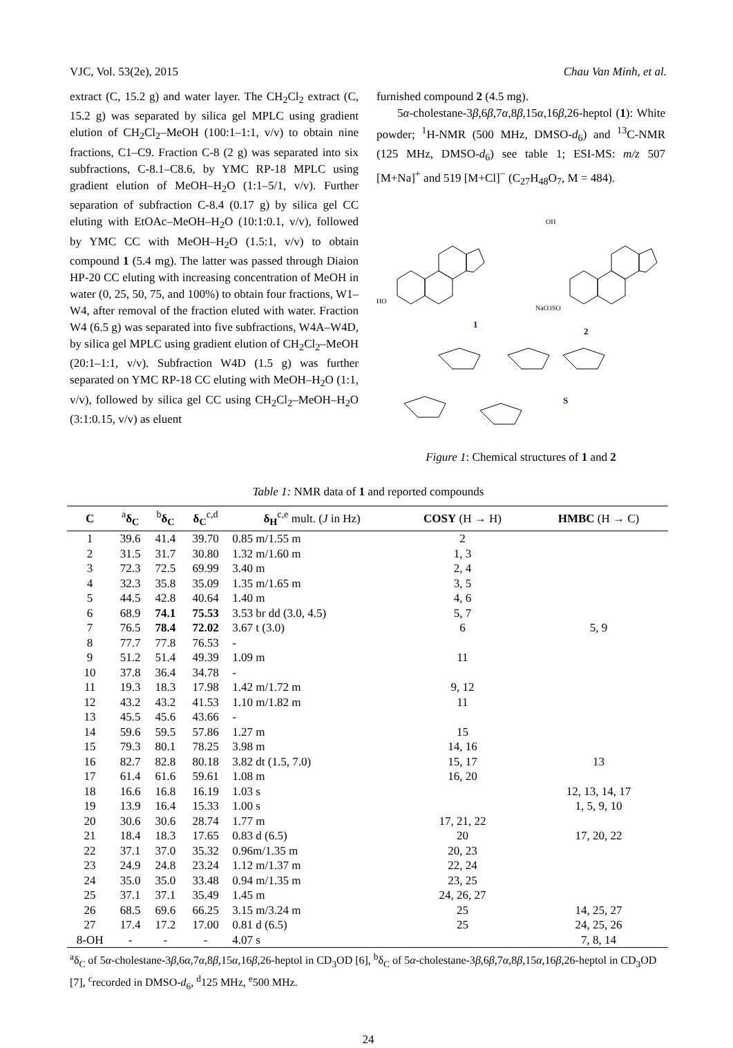VJC, Vol. 53(2e), 2015 Chau Van Minh, et al.
extract (C, 15.2 g) and water layer. The CH<sub>2</sub>Cl<sub>2</sub> extract (C, 15.2 g) was separated by silica gel MPLC using gradient elution of CH<sub>2</sub>Cl<sub>2</sub>–MeOH (100:1–1:1, v/v) to obtain nine fractions, C1–C9. Fraction C-8 (2 g) was separated into six subfractions, C-8.1–C8.6, by YMC RP-18 MPLC using gradient elution of MeOH–H<sub>2</sub>O (1:1–5/1, v/v). Further separation of subfraction C-8.4 (0.17 g) by silica gel CC eluting with EtOAc–MeOH–H<sub>2</sub>O (10:1:0.1, v/v), followed by YMC CC with MeOH–H<sub>2</sub>O (1.5:1, v/v) to obtain compound 1 (5.4 mg). The latter was passed through Diaion HP-20 CC eluting with increasing concentration of MeOH in water (0, 25, 50, 75, and 100%) to obtain four fractions, W1–W4, after removal of the fraction eluted with water. Fraction W4 (6.5 g) was separated into five subfractions, W4A–W4D, by silica gel MPLC using gradient elution of CH<sub>2</sub>Cl<sub>2</sub>–MeOH (20:1–1:1, v/v). Subfraction W4D (1.5 g) was further separated on YMC RP-18 CC eluting with MeOH–H<sub>2</sub>O (1:1, v/v), followed by silica gel CC using CH<sub>2</sub>Cl<sub>2</sub>–MeOH–H<sub>2</sub>O (3:1:0.15, v/v) as eluent
furnished compound 2 (4.5 mg).
5α-cholestane-3β,6β,7α,8β,15α,16β,26-heptol (1): White powder; <sup>1</sup>H-NMR (500 MHz, DMSO-d<sub>6</sub>) and <sup>13</sup>C-NMR (125 MHz, DMSO-d<sub>6</sub>) see table 1; ESI-MS: m/z 507 [M+Na]<sup>+</sup> and 519 [M+Cl]<sup>−</sup> (C<sub>27</sub>H<sub>48</sub>O<sub>7</sub>, M = 484).
1
2
S
HO
NaO3SO
OH
Figure 1: Chemical structures of 1 and 2
Table 1: NMR data of 1 and reported compounds
| C | <sup>a</sup> δ<sub>C</sub> | <sup>b</sup> δ<sub>C</sub> | δ<sub>C</sub><sup>c,d</sup> | δ<sub>H</sub><sup>c,e</sup> mult. ( J in Hz) | COSY (H → H) | HMBC (H → C) |
| --- | --- | --- | --- | --- | --- | --- |
| 1 | 39.6 | 41.4 | 39.70 | 0.85 m/1.55 m | 2 | |
| 2 | 31.5 | 31.7 | 30.80 | 1.32 m/1.60 m | 1, 3 | |
| 3 | 72.3 | 72.5 | 69.99 | 3.40 m | 2, 4 | |
| 4 | 32.3 | 35.8 | 35.09 | 1.35 m/1.65 m | 3, 5 | |
| 5 | 44.5 | 42.8 | 40.64 | 1.40 m | 4, 6 | |
| 6 | 68.9 | 74.1 | 75.53 | 3.53 br dd (3.0, 4.5) | 5, 7 | |
| 7 | 76.5 | 78.4 | 72.02 | 3.67 t (3.0) | 6 | 5, 9 |
| 8 | 77.7 | 77.8 | 76.53 | - | | |
| 9 | 51.2 | 51.4 | 49.39 | 1.09 m | 11 | |
| 10 | 37.8 | 36.4 | 34.78 | - | | |
| 11 | 19.3 | 18.3 | 17.98 | 1.42 m/1.72 m | 9, 12 | |
| 12 | 43.2 | 43.2 | 41.53 | 1.10 m/1.82 m | 11 | |
| 13 | 45.5 | 45.6 | 43.66 | - | | |
| 14 | 59.6 | 59.5 | 57.86 | 1.27 m | 15 | |
| 15 | 79.3 | 80.1 | 78.25 | 3.98 m | 14, 16 | |
| 16 | 82.7 | 82.8 | 80.18 | 3.82 dt (1.5, 7.0) | 15, 17 | 13 |
| 17 | 61.4 | 61.6 | 59.61 | 1.08 m | 16, 20 | |
| 18 | 16.6 | 16.8 | 16.19 | 1.03 s | | 12, 13, 14, 17 |
| 19 | 13.9 | 16.4 | 15.33 | 1.00 s | | 1, 5, 9, 10 |
| 20 | 30.6 | 30.6 | 28.74 | 1.77 m | 17, 21, 22 | |
| 21 | 18.4 | 18.3 | 17.65 | 0.83 d (6.5) | 20 | 17, 20, 22 |
| 22 | 37.1 | 37.0 | 35.32 | 0.96m/1.35 m | 20, 23 | |
| 23 | 24.9 | 24.8 | 23.24 | 1.12 m/1.37 m | 22, 24 | |
| 24 | 35.0 | 35.0 | 33.48 | 0.94 m/1.35 m | 23, 25 | |
| 25 | 37.1 | 37.1 | 35.49 | 1.45 m | 24, 26, 27 | |
| 26 | 68.5 | 69.6 | 66.25 | 3.15 m/3.24 m | 25 | 14, 25, 27 |
| 27 | 17.4 | 17.2 | 17.00 | 0.81 d (6.5) | 25 | 24, 25, 26 |
| 8-OH | - | - | - | 4.07 s | | 7, 8, 14 |
<sup>a</sup> δ<sub>C</sub> of 5α-cholestane-3β,6α,7α,8β,15α,16β,26-heptol in CD<sub>3</sub>OD [6], <sup>b</sup>δ<sub>C</sub> of 5α-cholestane-3β,6β,7α,8β,15α,16β,26-heptol in CD<sub>3</sub>OD [7], <sup>c</sup>recorded in DMSO-d<sub>6</sub>, <sup>d</sup>125 MHz, <sup>e</sup>500 MHz.
24